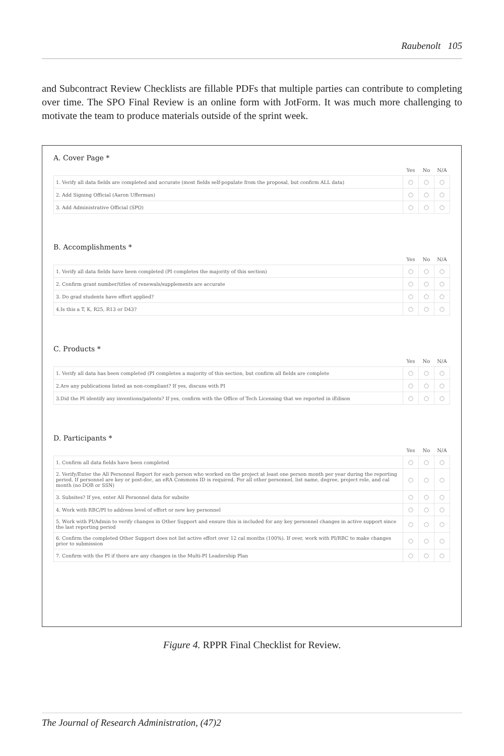Raubenolt 105
and Subcontract Review Checklists are fillable PDFs that multiple parties can contribute to completing over time. The SPO Final Review is an online form with JotForm. It was much more challenging to motivate the team to produce materials outside of the sprint week.
A. Cover Page *
| | Yes | No | N/A |
| --- | --- | --- | --- |
| 1. Verify all data fields are completed and accurate (most fields self-populate from the proposal, but confirm ALL data) | ○ | ○ | ○ |
| 2. Add Signing Official (Aaron Ufferman) | ○ | ○ | ○ |
| 3. Add Administrative Official (SPO) | ○ | ○ | ○ |
B. Accomplishments *
| | Yes | No | N/A |
| --- | --- | --- | --- |
| 1. Verify all data fields have been completed (PI completes the majority of this section) | ○ | ○ | ○ |
| 2. Confirm grant number/titles of renewals/supplements are accurate | ○ | ○ | ○ |
| 3. Do grad students have effort applied? | ○ | ○ | ○ |
| 4.Is this a T, K, R25, R13 or D43? | ○ | ○ | ○ |
C. Products *
| | Yes | No | N/A |
| --- | --- | --- | --- |
| 1. Verify all data has been completed (PI completes a majority of this section, but confirm all fields are complete | ○ | ○ | ○ |
| 2.Are any publications listed as non-compliant? If yes, discuss with PI | ○ | ○ | ○ |
| 3.Did the PI identify any inventions/patents? If yes, confirm with the Office of Tech Licensing that we reported in iEdison | ○ | ○ | ○ |
D. Participants *
| | Yes | No | N/A |
| --- | --- | --- | --- |
| 1. Confirm all data fields have been completed | ○ | ○ | ○ |
| 2. Verify/Enter the All Personnel Report for each person who worked on the project at least one person month per year during the reporting period. If personnel are key or post-doc, an eRA Commons ID is required. For all other personnel, list name, degree, project role, and cal month (no DOB or SSN) | ○ | ○ | ○ |
| 3. Subsites? If yes, enter All Personnel data for subsite | ○ | ○ | ○ |
| 4. Work with RBC/PI to address level of effort or new key personnel | ○ | ○ | ○ |
| 5. Work with PI/Admin to verify changes in Other Support and ensure this is included for any key personnel changes in active support since the last reporting period | ○ | ○ | ○ |
| 6. Confirm the completed Other Support does not list active effort over 12 cal months (100%). If over, work with PI/RBC to make changes prior to submission | ○ | ○ | ○ |
| 7. Confirm with the PI if there are any changes in the Multi-PI Leadership Plan | ○ | ○ | ○ |
Figure 4. RPPR Final Checklist for Review.
The Journal of Research Administration, (47)2